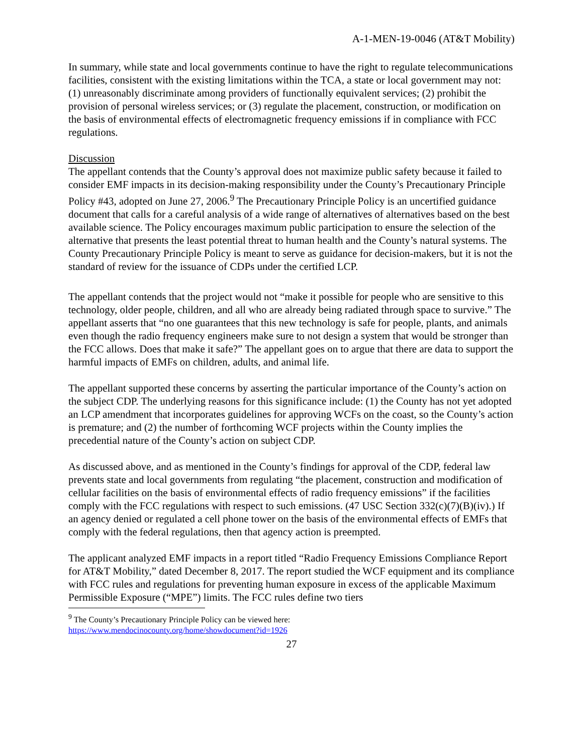A-1-MEN-19-0046 (AT&T Mobility)
In summary, while state and local governments continue to have the right to regulate telecommunications facilities, consistent with the existing limitations within the TCA, a state or local government may not: (1) unreasonably discriminate among providers of functionally equivalent services; (2) prohibit the provision of personal wireless services; or (3) regulate the placement, construction, or modification on the basis of environmental effects of electromagnetic frequency emissions if in compliance with FCC regulations.
Discussion
The appellant contends that the County’s approval does not maximize public safety because it failed to consider EMF impacts in its decision-making responsibility under the County’s Precautionary Principle Policy #43, adopted on June 27, 2006.<sup>9</sup> The Precautionary Principle Policy is an uncertified guidance document that calls for a careful analysis of a wide range of alternatives of alternatives based on the best available science. The Policy encourages maximum public participation to ensure the selection of the alternative that presents the least potential threat to human health and the County’s natural systems. The County Precautionary Principle Policy is meant to serve as guidance for decision-makers, but it is not the standard of review for the issuance of CDPs under the certified LCP.
The appellant contends that the project would not “make it possible for people who are sensitive to this technology, older people, children, and all who are already being radiated through space to survive.” The appellant asserts that “no one guarantees that this new technology is safe for people, plants, and animals even though the radio frequency engineers make sure to not design a system that would be stronger than the FCC allows. Does that make it safe?” The appellant goes on to argue that there are data to support the harmful impacts of EMFs on children, adults, and animal life.
The appellant supported these concerns by asserting the particular importance of the County’s action on the subject CDP. The underlying reasons for this significance include: (1) the County has not yet adopted an LCP amendment that incorporates guidelines for approving WCFs on the coast, so the County’s action is premature; and (2) the number of forthcoming WCF projects within the County implies the precedential nature of the County’s action on subject CDP.
As discussed above, and as mentioned in the County’s findings for approval of the CDP, federal law prevents state and local governments from regulating “the placement, construction and modification of cellular facilities on the basis of environmental effects of radio frequency emissions” if the facilities comply with the FCC regulations with respect to such emissions. (47 USC Section 332(c)(7)(B)(iv).) If an agency denied or regulated a cell phone tower on the basis of the environmental effects of EMFs that comply with the federal regulations, then that agency action is preempted.
The applicant analyzed EMF impacts in a report titled “Radio Frequency Emissions Compliance Report for AT&T Mobility,” dated December 8, 2017. The report studied the WCF equipment and its compliance with FCC rules and regulations for preventing human exposure in excess of the applicable Maximum Permissible Exposure (“MPE”) limits. The FCC rules define two tiers
<sup>9</sup> The County’s Precautionary Principle Policy can be viewed here:
https://www.mendocinocounty.org/home/showdocument?id=1926
27